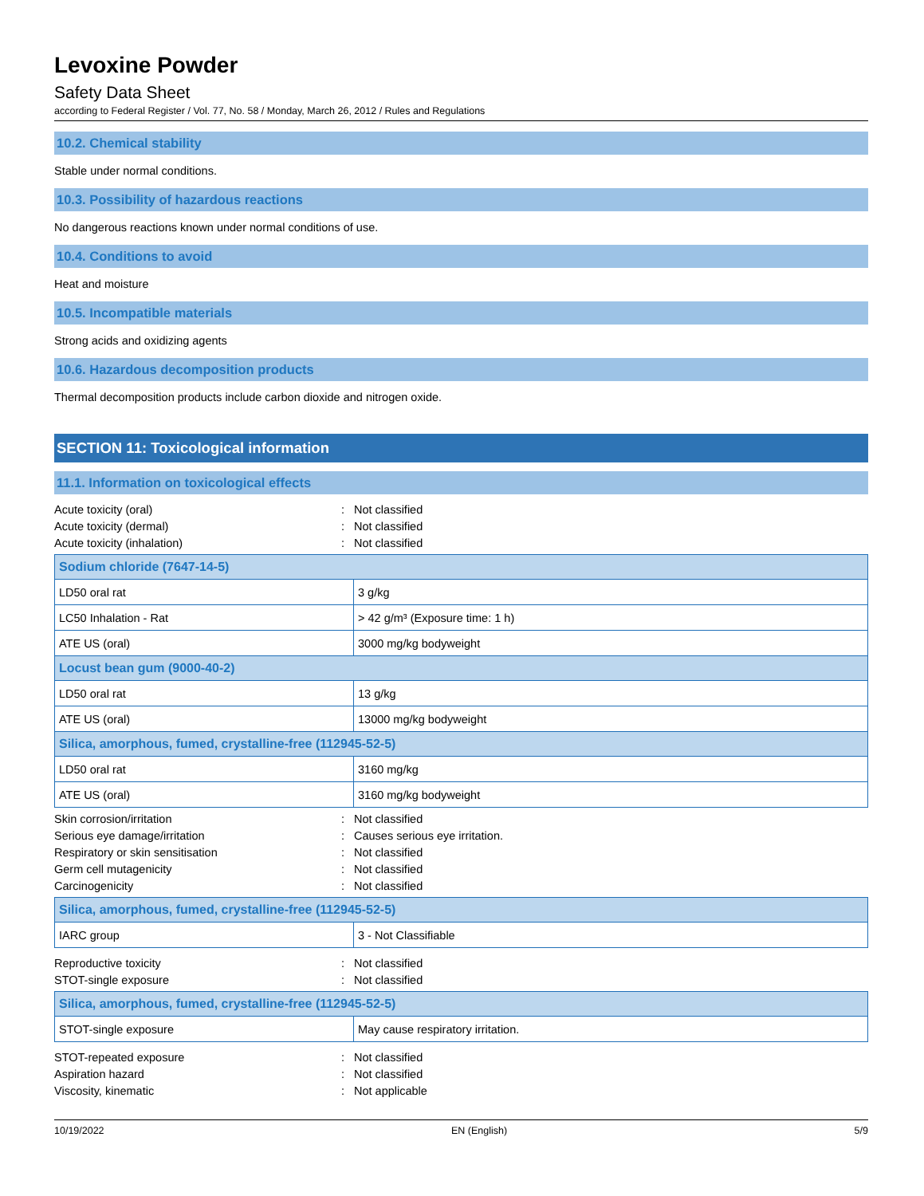Levoxine Powder
Safety Data Sheet
according to Federal Register / Vol. 77, No. 58 / Monday, March 26, 2012 / Rules and Regulations
10.2. Chemical stability
Stable under normal conditions.
10.3. Possibility of hazardous reactions
No dangerous reactions known under normal conditions of use.
10.4. Conditions to avoid
Heat and moisture
10.5. Incompatible materials
Strong acids and oxidizing agents
10.6. Hazardous decomposition products
Thermal decomposition products include carbon dioxide and nitrogen oxide.
SECTION 11: Toxicological information
11.1. Information on toxicological effects
Acute toxicity (oral): Not classified
Acute toxicity (dermal): Not classified
Acute toxicity (inhalation): Not classified
| Sodium chloride (7647-14-5) | |
| --- | --- |
| LD50 oral rat | 3 g/kg |
| LC50 Inhalation - Rat | > 42 g/m³ (Exposure time: 1 h) |
| ATE US (oral) | 3000 mg/kg bodyweight |
| Locust bean gum (9000-40-2) | |
| LD50 oral rat | 13 g/kg |
| ATE US (oral) | 13000 mg/kg bodyweight |
| Silica, amorphous, fumed, crystalline-free (112945-52-5) | |
| LD50 oral rat | 3160 mg/kg |
| ATE US (oral) | 3160 mg/kg bodyweight |
Skin corrosion/irritation: Not classified
Serious eye damage/irritation: Causes serious eye irritation.
Respiratory or skin sensitisation: Not classified
Germ cell mutagenicity: Not classified
Carcinogenicity: Not classified
| Silica, amorphous, fumed, crystalline-free (112945-52-5) | |
| --- | --- |
| IARC group | 3 - Not Classifiable |
Reproductive toxicity: Not classified
STOT-single exposure: Not classified
| Silica, amorphous, fumed, crystalline-free (112945-52-5) | |
| --- | --- |
| STOT-single exposure | May cause respiratory irritation. |
STOT-repeated exposure: Not classified
Aspiration hazard: Not classified
Viscosity, kinematic: Not applicable
10/19/2022 EN (English) 5/9